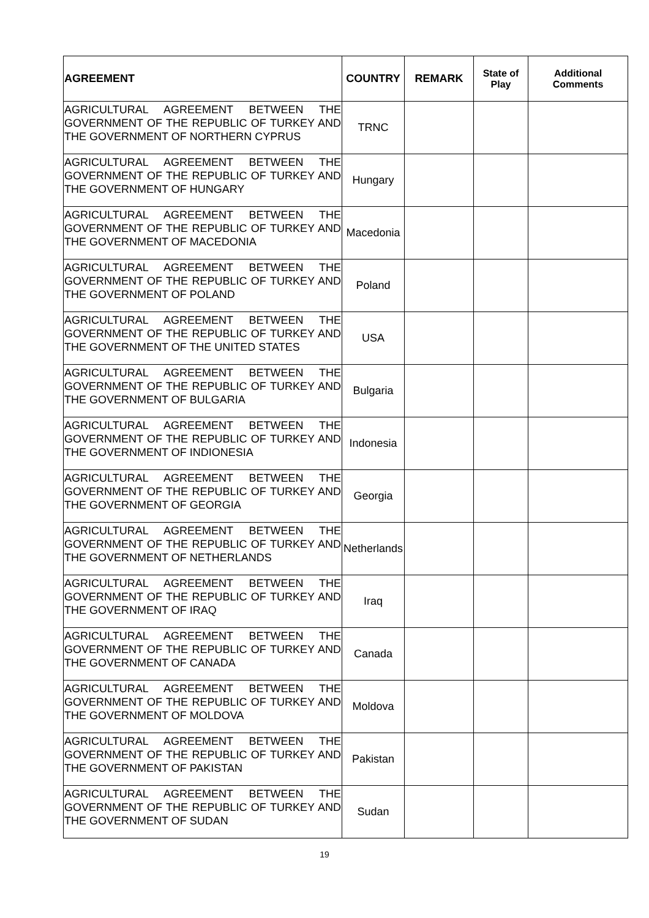| AGREEMENT | COUNTRY | REMARK | State of Play | Additional Comments |
| --- | --- | --- | --- | --- |
| AGRICULTURAL AGREEMENT BETWEEN THE GOVERNMENT OF THE REPUBLIC OF TURKEY AND THE GOVERNMENT OF NORTHERN CYPRUS | TRNC | | | |
| AGRICULTURAL AGREEMENT BETWEEN THE GOVERNMENT OF THE REPUBLIC OF TURKEY AND THE GOVERNMENT OF HUNGARY | Hungary | | | |
| AGRICULTURAL AGREEMENT BETWEEN THE GOVERNMENT OF THE REPUBLIC OF TURKEY AND THE GOVERNMENT OF MACEDONIA | Macedonia | | | |
| AGRICULTURAL AGREEMENT BETWEEN THE GOVERNMENT OF THE REPUBLIC OF TURKEY AND THE GOVERNMENT OF POLAND | Poland | | | |
| AGRICULTURAL AGREEMENT BETWEEN THE GOVERNMENT OF THE REPUBLIC OF TURKEY AND THE GOVERNMENT OF THE UNITED STATES | USA | | | |
| AGRICULTURAL AGREEMENT BETWEEN THE GOVERNMENT OF THE REPUBLIC OF TURKEY AND THE GOVERNMENT OF BULGARIA | Bulgaria | | | |
| AGRICULTURAL AGREEMENT BETWEEN THE GOVERNMENT OF THE REPUBLIC OF TURKEY AND THE GOVERNMENT OF INDIONESIA | Indonesia | | | |
| AGRICULTURAL AGREEMENT BETWEEN THE GOVERNMENT OF THE REPUBLIC OF TURKEY AND THE GOVERNMENT OF GEORGIA | Georgia | | | |
| AGRICULTURAL AGREEMENT BETWEEN THE GOVERNMENT OF THE REPUBLIC OF TURKEY AND THE GOVERNMENT OF NETHERLANDS | Netherlands | | | |
| AGRICULTURAL AGREEMENT BETWEEN THE GOVERNMENT OF THE REPUBLIC OF TURKEY AND THE GOVERNMENT OF IRAQ | Iraq | | | |
| AGRICULTURAL AGREEMENT BETWEEN THE GOVERNMENT OF THE REPUBLIC OF TURKEY AND THE GOVERNMENT OF CANADA | Canada | | | |
| AGRICULTURAL AGREEMENT BETWEEN THE GOVERNMENT OF THE REPUBLIC OF TURKEY AND THE GOVERNMENT OF MOLDOVA | Moldova | | | |
| AGRICULTURAL AGREEMENT BETWEEN THE GOVERNMENT OF THE REPUBLIC OF TURKEY AND THE GOVERNMENT OF PAKISTAN | Pakistan | | | |
| AGRICULTURAL AGREEMENT BETWEEN THE GOVERNMENT OF THE REPUBLIC OF TURKEY AND THE GOVERNMENT OF SUDAN | Sudan | | | |
19